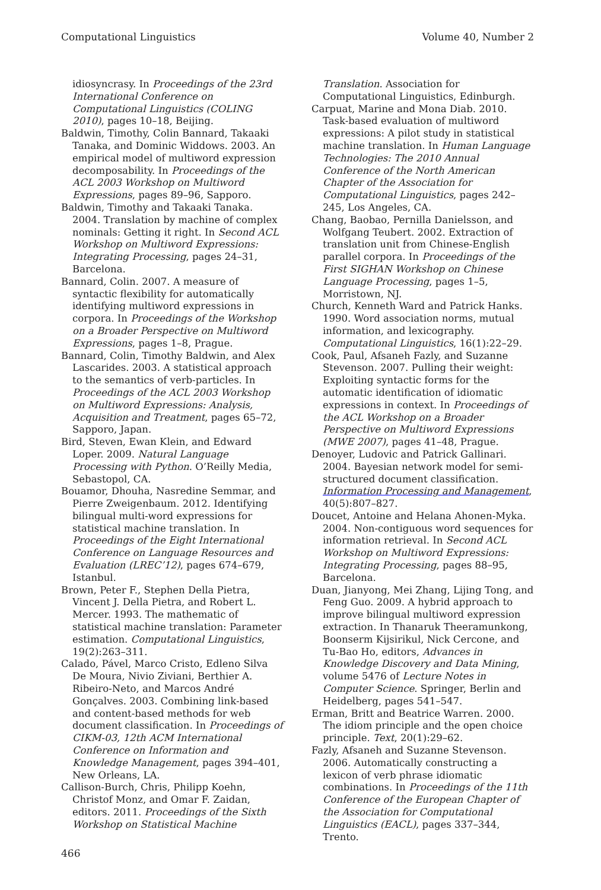Computational Linguistics Volume 40, Number 2
idiosyncrasy. In Proceedings of the 23rd International Conference on Computational Linguistics (COLING 2010), pages 10–18, Beijing.
Baldwin, Timothy, Colin Bannard, Takaaki Tanaka, and Dominic Widdows. 2003. An empirical model of multiword expression decomposability. In Proceedings of the ACL 2003 Workshop on Multiword Expressions, pages 89–96, Sapporo.
Baldwin, Timothy and Takaaki Tanaka. 2004. Translation by machine of complex nominals: Getting it right. In Second ACL Workshop on Multiword Expressions: Integrating Processing, pages 24–31, Barcelona.
Bannard, Colin. 2007. A measure of syntactic flexibility for automatically identifying multiword expressions in corpora. In Proceedings of the Workshop on a Broader Perspective on Multiword Expressions, pages 1–8, Prague.
Bannard, Colin, Timothy Baldwin, and Alex Lascarides. 2003. A statistical approach to the semantics of verb-particles. In Proceedings of the ACL 2003 Workshop on Multiword Expressions: Analysis, Acquisition and Treatment, pages 65–72, Sapporo, Japan.
Bird, Steven, Ewan Klein, and Edward Loper. 2009. Natural Language Processing with Python. O’Reilly Media, Sebastopol, CA.
Bouamor, Dhouha, Nasredine Semmar, and Pierre Zweigenbaum. 2012. Identifying bilingual multi-word expressions for statistical machine translation. In Proceedings of the Eight International Conference on Language Resources and Evaluation (LREC’12), pages 674–679, Istanbul.
Brown, Peter F., Stephen Della Pietra, Vincent J. Della Pietra, and Robert L. Mercer. 1993. The mathematic of statistical machine translation: Parameter estimation. Computational Linguistics, 19(2):263–311.
Calado, Pável, Marco Cristo, Edleno Silva De Moura, Nivio Ziviani, Berthier A. Ribeiro-Neto, and Marcos André Gonçalves. 2003. Combining link-based and content-based methods for web document classification. In Proceedings of CIKM-03, 12th ACM International Conference on Information and Knowledge Management, pages 394–401, New Orleans, LA.
Callison-Burch, Chris, Philipp Koehn, Christof Monz, and Omar F. Zaidan, editors. 2011. Proceedings of the Sixth Workshop on Statistical Machine
Translation. Association for Computational Linguistics, Edinburgh.
Carpuat, Marine and Mona Diab. 2010. Task-based evaluation of multiword expressions: A pilot study in statistical machine translation. In Human Language Technologies: The 2010 Annual Conference of the North American Chapter of the Association for Computational Linguistics, pages 242–245, Los Angeles, CA.
Chang, Baobao, Pernilla Danielsson, and Wolfgang Teubert. 2002. Extraction of translation unit from Chinese-English parallel corpora. In Proceedings of the First SIGHAN Workshop on Chinese Language Processing, pages 1–5, Morristown, NJ.
Church, Kenneth Ward and Patrick Hanks. 1990. Word association norms, mutual information, and lexicography. Computational Linguistics, 16(1):22–29.
Cook, Paul, Afsaneh Fazly, and Suzanne Stevenson. 2007. Pulling their weight: Exploiting syntactic forms for the automatic identification of idiomatic expressions in context. In Proceedings of the ACL Workshop on a Broader Perspective on Multiword Expressions (MWE 2007), pages 41–48, Prague.
Denoyer, Ludovic and Patrick Gallinari. 2004. Bayesian network model for semi-structured document classification. Information Processing and Management, 40(5):807–827.
Doucet, Antoine and Helana Ahonen-Myka. 2004. Non-contiguous word sequences for information retrieval. In Second ACL Workshop on Multiword Expressions: Integrating Processing, pages 88–95, Barcelona.
Duan, Jianyong, Mei Zhang, Lijing Tong, and Feng Guo. 2009. A hybrid approach to improve bilingual multiword expression extraction. In Thanaruk Theeramunkong, Boonserm Kijsirikul, Nick Cercone, and Tu-Bao Ho, editors, Advances in Knowledge Discovery and Data Mining, volume 5476 of Lecture Notes in Computer Science. Springer, Berlin and Heidelberg, pages 541–547.
Erman, Britt and Beatrice Warren. 2000. The idiom principle and the open choice principle. Text, 20(1):29–62.
Fazly, Afsaneh and Suzanne Stevenson. 2006. Automatically constructing a lexicon of verb phrase idiomatic combinations. In Proceedings of the 11th Conference of the European Chapter of the Association for Computational Linguistics (EACL), pages 337–344, Trento.
466